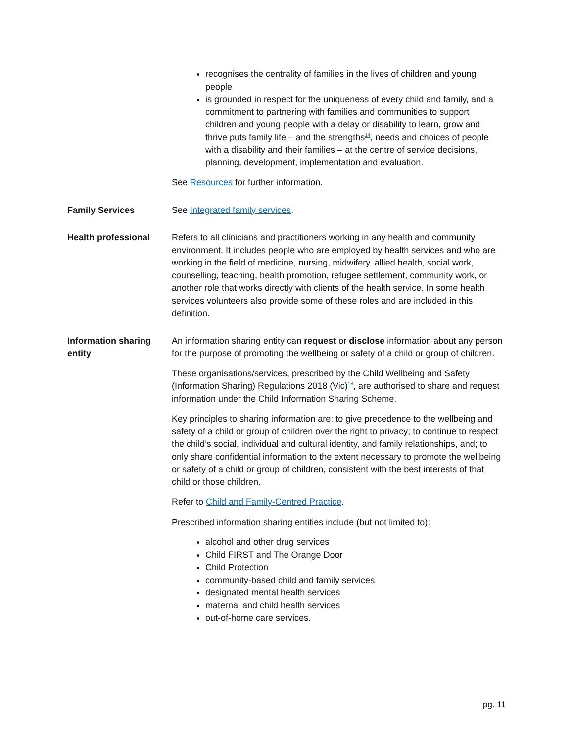| | recognises the centrality of families in the lives of children and young people is grounded in respect for the uniqueness of every child and family, and a commitment to partnering with families and communities to support children and young people with a delay or disability to learn, grow and thrive puts family life – and the strengths<sup>14</sup>, needs and choices of people with a disability and their families – at the centre of service decisions, planning, development, implementation and evaluation. See Resources for further information. |
| Family Services | See Integrated family services . |
| Health professional | Refers to all clinicians and practitioners working in any health and community environment. It includes people who are employed by health services and who are working in the field of medicine, nursing, midwifery, allied health, social work, counselling, teaching, health promotion, refugee settlement, community work, or another role that works directly with clients of the health service. In some health services volunteers also provide some of these roles and are included in this definition. |
| Information sharing entity | An information sharing entity can request or disclose information about any person for the purpose of promoting the wellbeing or safety of a child or group of children. These organisations/services, prescribed by the Child Wellbeing and Safety (Information Sharing) Regulations 2018 (Vic)<sup>18</sup>, are authorised to share and request information under the Child Information Sharing Scheme. Key principles to sharing information are: to give precedence to the wellbeing and safety of a child or group of children over the right to privacy; to continue to respect the child’s social, individual and cultural identity, and family relationships, and; to only share confidential information to the extent necessary to promote the wellbeing or safety of a child or group of children, consistent with the best interests of that child or those children. Refer to Child and Family-Centred Practice . Prescribed information sharing entities include (but not limited to): alcohol and other drug services Child FIRST and The Orange Door Child Protection community-based child and family services designated mental health services maternal and child health services out-of-home care services. |
pg. 11